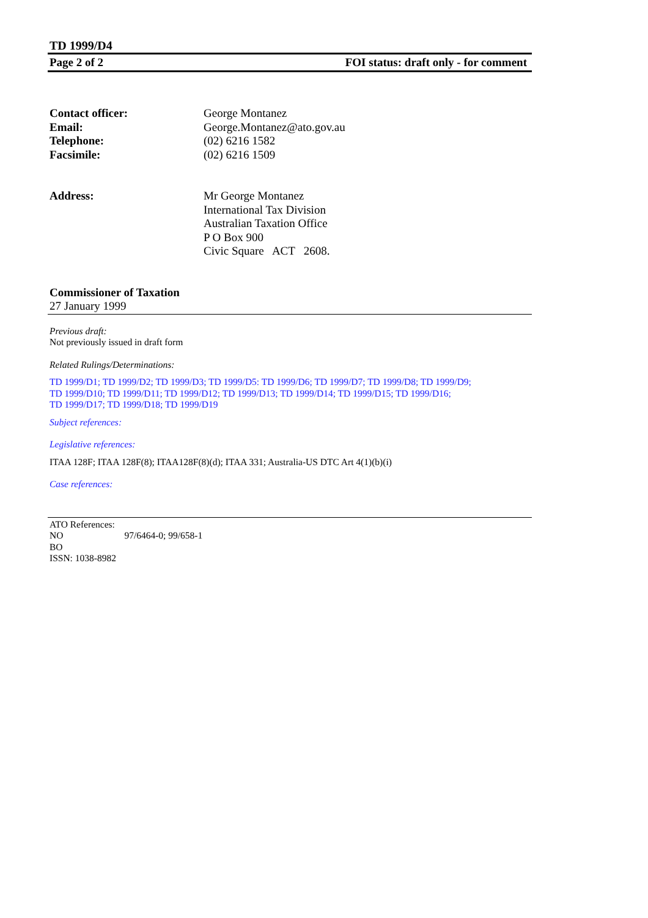TD 1999/D4
Page 2 of 2 FOI status: draft only - for comment
| Contact officer: | George Montanez |
| Email: | George.Montanez@ato.gov.au |
| Telephone: | (02) 6216 1582 |
| Facsimile: | (02) 6216 1509 |
| Address: | Mr George Montanez International Tax Division Australian Taxation Office P O Box 900 Civic Square ACT 2608. |
Commissioner of Taxation
27 January 1999
Previous draft:
Not previously issued in draft form
Related Rulings/Determinations:
TD 1999/D1; TD 1999/D2; TD 1999/D3; TD 1999/D5: TD 1999/D6; TD 1999/D7; TD 1999/D8; TD 1999/D9;
TD 1999/D10; TD 1999/D11; TD 1999/D12; TD 1999/D13; TD 1999/D14; TD 1999/D15; TD 1999/D16;
TD 1999/D17; TD 1999/D18; TD 1999/D19
Subject references:
Legislative references:
ITAA 128F; ITAA 128F(8); ITAA128F(8)(d); ITAA 331; Australia-US DTC Art 4(1)(b)(i)
Case references:
ATO References:
NO 97/6464-0; 99/658-1
BO
ISSN: 1038-8982